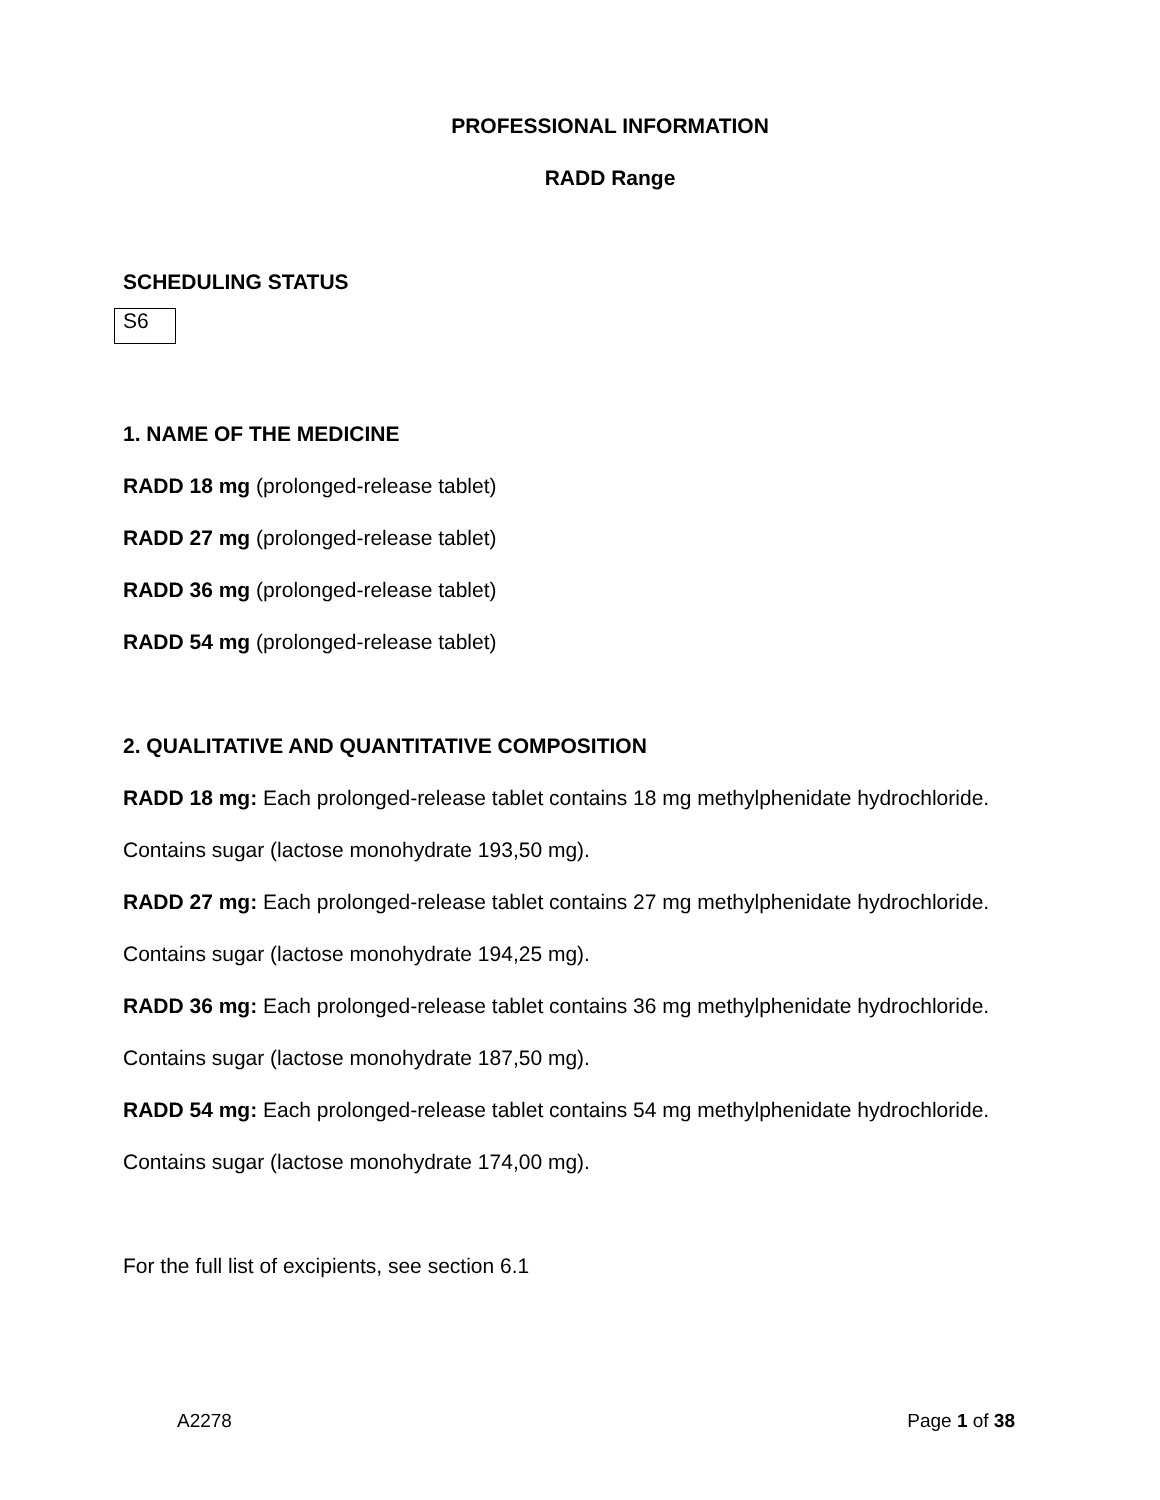PROFESSIONAL INFORMATION
RADD Range
SCHEDULING STATUS
S6
1. NAME OF THE MEDICINE
RADD 18 mg (prolonged-release tablet)
RADD 27 mg (prolonged-release tablet)
RADD 36 mg (prolonged-release tablet)
RADD 54 mg (prolonged-release tablet)
2. QUALITATIVE AND QUANTITATIVE COMPOSITION
RADD 18 mg: Each prolonged-release tablet contains 18 mg methylphenidate hydrochloride.
Contains sugar (lactose monohydrate 193,50 mg).
RADD 27 mg: Each prolonged-release tablet contains 27 mg methylphenidate hydrochloride.
Contains sugar (lactose monohydrate 194,25 mg).
RADD 36 mg: Each prolonged-release tablet contains 36 mg methylphenidate hydrochloride.
Contains sugar (lactose monohydrate 187,50 mg).
RADD 54 mg: Each prolonged-release tablet contains 54 mg methylphenidate hydrochloride.
Contains sugar (lactose monohydrate 174,00 mg).
For the full list of excipients, see section 6.1
A2278 Page 1 of 38